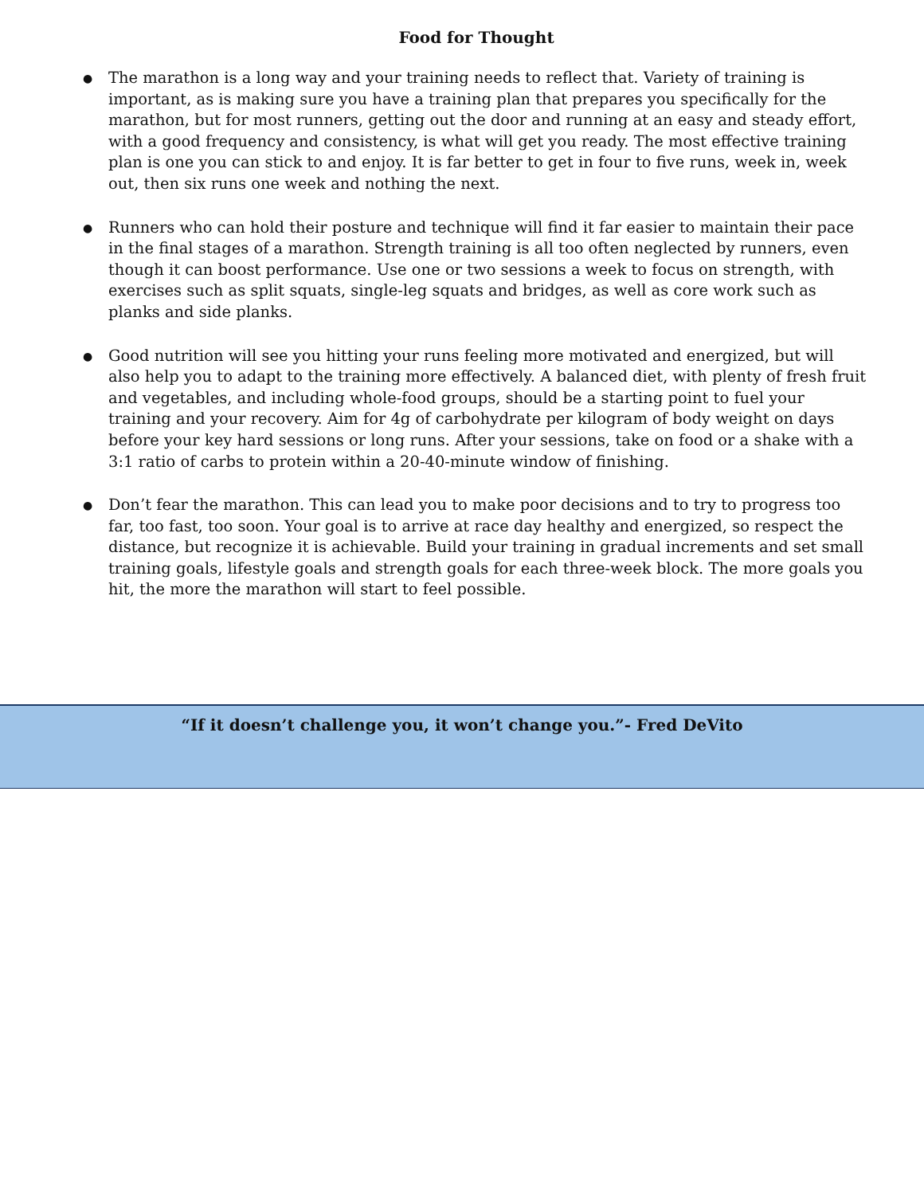Food for Thought
● The marathon is a long way and your training needs to reflect that. Variety of training is important, as is making sure you have a training plan that prepares you specifically for the marathon, but for most runners, getting out the door and running at an easy and steady effort, with a good frequency and consistency, is what will get you ready. The most effective training plan is one you can stick to and enjoy. It is far better to get in four to five runs, week in, week out, then six runs one week and nothing the next.
● Runners who can hold their posture and technique will find it far easier to maintain their pace in the final stages of a marathon. Strength training is all too often neglected by runners, even though it can boost performance. Use one or two sessions a week to focus on strength, with exercises such as split squats, single-leg squats and bridges, as well as core work such as planks and side planks.
● Good nutrition will see you hitting your runs feeling more motivated and energized, but will also help you to adapt to the training more effectively. A balanced diet, with plenty of fresh fruit and vegetables, and including whole-food groups, should be a starting point to fuel your training and your recovery. Aim for 4g of carbohydrate per kilogram of body weight on days before your key hard sessions or long runs. After your sessions, take on food or a shake with a 3:1 ratio of carbs to protein within a 20-40-minute window of finishing.
● Don’t fear the marathon. This can lead you to make poor decisions and to try to progress too far, too fast, too soon. Your goal is to arrive at race day healthy and energized, so respect the distance, but recognize it is achievable. Build your training in gradual increments and set small training goals, lifestyle goals and strength goals for each three-week block. The more goals you hit, the more the marathon will start to feel possible.
“If it doesn’t challenge you, it won’t change you.”- Fred DeVito